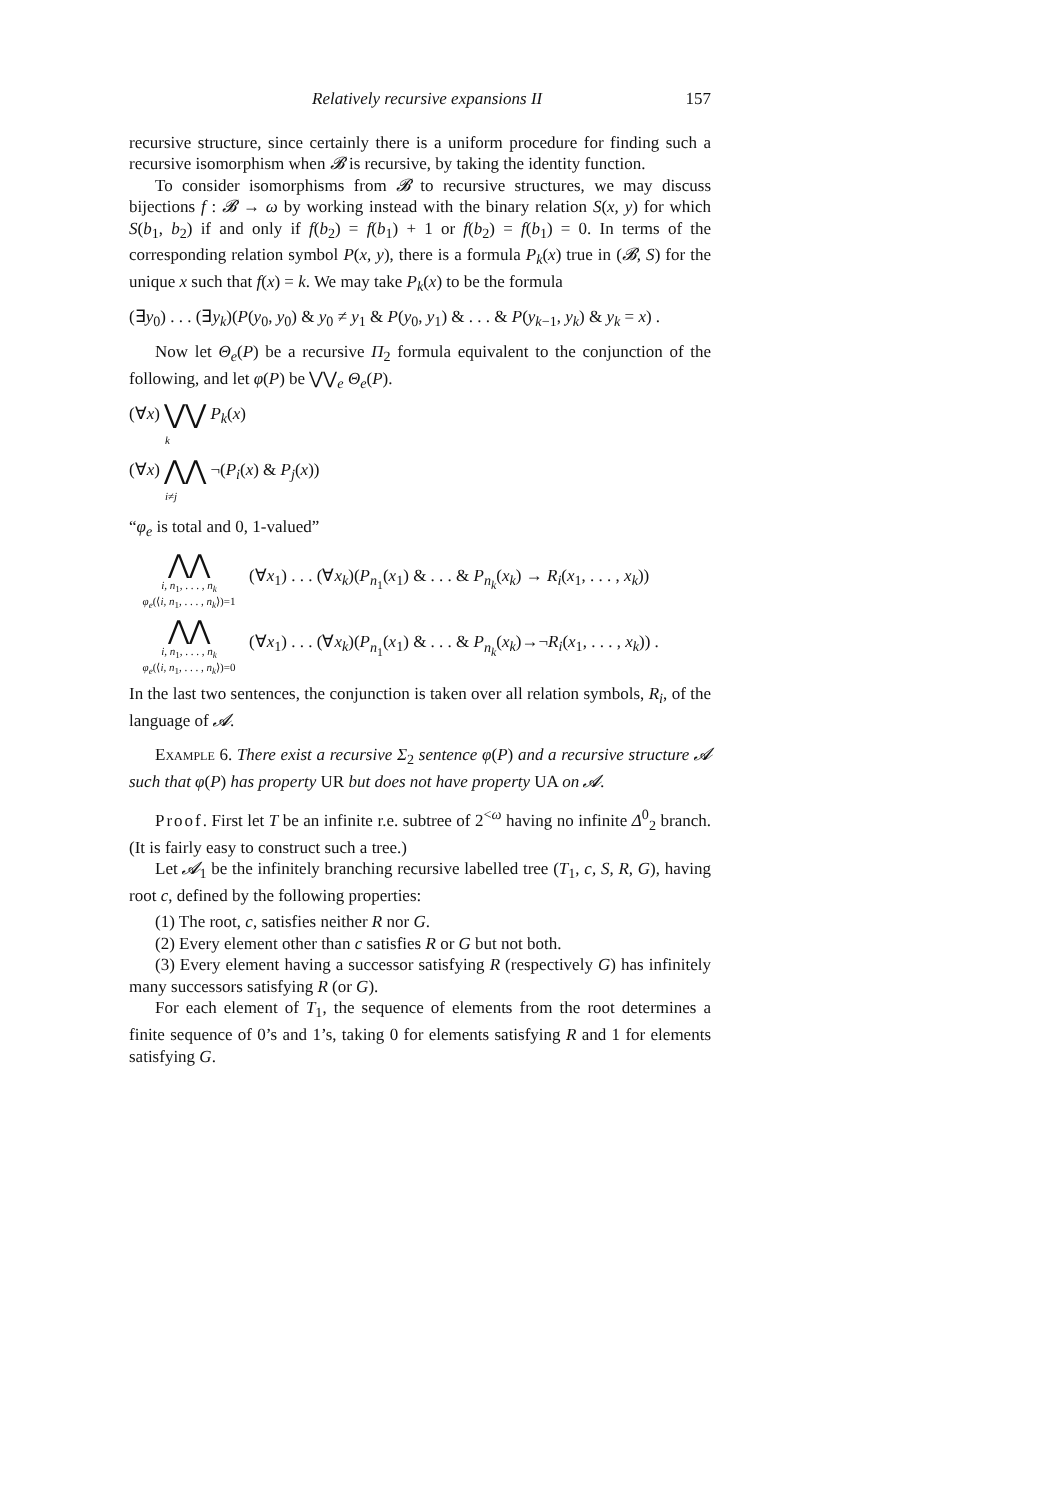Relatively recursive expansions II 157
recursive structure, since certainly there is a uniform procedure for finding such a recursive isomorphism when 𝓑 is recursive, by taking the identity function.
To consider isomorphisms from 𝓑 to recursive structures, we may discuss bijections f : 𝓑 → ω by working instead with the binary relation S(x, y) for which S(b<sub>1</sub>, b<sub>2</sub>) if and only if f(b<sub>2</sub>) = f(b<sub>1</sub>) + 1 or f(b<sub>2</sub>) = f(b<sub>1</sub>) = 0. In terms of the corresponding relation symbol P(x, y), there is a formula P<sub>k</sub>(x) true in (𝓑, S) for the unique x such that f(x) = k. We may take P<sub>k</sub>(x) to be the formula
(∃y<sub>0</sub>) . . . (∃y<sub>k</sub>)(P(y<sub>0</sub>, y<sub>0</sub>) & y<sub>0</sub> ≠ y<sub>1</sub> & P(y<sub>0</sub>, y<sub>1</sub>) & . . . & P(y<sub>k−1</sub>, y<sub>k</sub>) & y<sub>k</sub> = x) .
Now let Θ<sub>e</sub>(P) be a recursive Π<sub>2</sub> formula equivalent to the conjunction of the following, and let φ(P) be ⋁⋁<sub>e</sub> Θ<sub>e</sub>(P).
(∀x) ⋁⋁ P<sub>k</sub>(x)
k
(∀x) ⋀⋀ ¬(P<sub>i</sub>(x) & P<sub>j</sub>(x))
i≠j
“φ<sub>e</sub> is total and 0, 1-valued”
⋀⋀
i, n<sub>1</sub>, . . . , n<sub>k</sub>
φ<sub>e</sub>(⟨i, n<sub>1</sub>, . . . , n<sub>k</sub>⟩)=1
(∀x<sub>1</sub>) . . . (∀x<sub>k</sub>)(P<sub>n<sub>1</sub></sub>(x<sub>1</sub>) & . . . & P<sub>n<sub>k</sub></sub>(x<sub>k</sub>) → R<sub>i</sub>(x<sub>1</sub>, . . . , x<sub>k</sub>))
⋀⋀
i, n<sub>1</sub>, . . . , n<sub>k</sub>
φ<sub>e</sub>(⟨i, n<sub>1</sub>, . . . , n<sub>k</sub>⟩)=0
(∀x<sub>1</sub>) . . . (∀x<sub>k</sub>)(P<sub>n<sub>1</sub></sub>(x<sub>1</sub>) & . . . & P<sub>n<sub>k</sub></sub>(x<sub>k</sub>)→¬R<sub>i</sub>(x<sub>1</sub>, . . . , x<sub>k</sub>)) .
In the last two sentences, the conjunction is taken over all relation symbols, R<sub>i</sub>, of the language of 𝓐.
Example 6. There exist a recursive Σ<sub>2</sub> sentence φ(P) and a recursive structure 𝓐 such that φ(P) has property UR but does not have property UA on 𝓐.
Proof. First let T be an infinite r.e. subtree of 2<sup><ω</sup> having no infinite Δ<sup>0</sup><sub>2</sub> branch. (It is fairly easy to construct such a tree.)
Let 𝓐<sub>1</sub> be the infinitely branching recursive labelled tree (T<sub>1</sub>, c, S, R, G), having root c, defined by the following properties:
(1) The root, c, satisfies neither R nor G.
(2) Every element other than c satisfies R or G but not both.
(3) Every element having a successor satisfying R (respectively G) has infinitely many successors satisfying R (or G).
For each element of T<sub>1</sub>, the sequence of elements from the root determines a finite sequence of 0’s and 1’s, taking 0 for elements satisfying R and 1 for elements satisfying G.